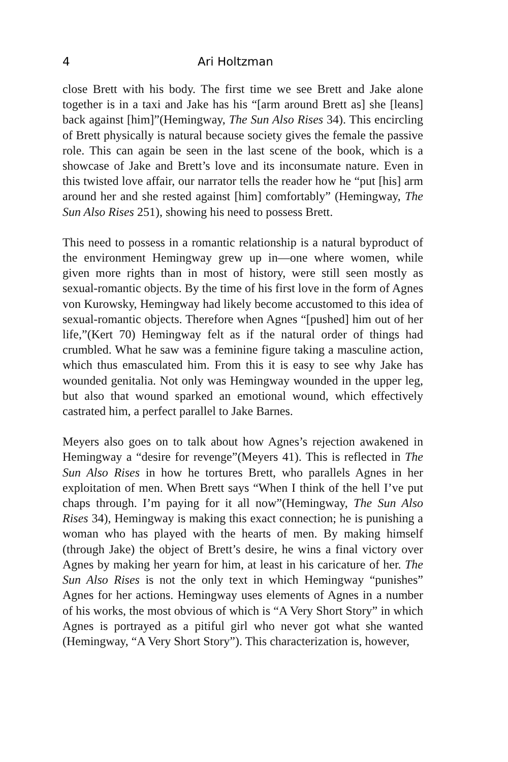4 Ari Holtzman
close Brett with his body. The first time we see Brett and Jake alone together is in a taxi and Jake has his “[arm around Brett as] she [leans] back against [him]”(Hemingway, The Sun Also Rises 34). This encircling of Brett physically is natural because society gives the female the passive role. This can again be seen in the last scene of the book, which is a showcase of Jake and Brett’s love and its inconsumate nature. Even in this twisted love affair, our narrator tells the reader how he “put [his] arm around her and she rested against [him] comfortably” (Hemingway, The Sun Also Rises 251), showing his need to possess Brett.
This need to possess in a romantic relationship is a natural byproduct of the environment Hemingway grew up in—one where women, while given more rights than in most of history, were still seen mostly as sexual-romantic objects. By the time of his first love in the form of Agnes von Kurowsky, Hemingway had likely become accustomed to this idea of sexual-romantic objects. Therefore when Agnes “[pushed] him out of her life,”(Kert 70) Hemingway felt as if the natural order of things had crumbled. What he saw was a feminine figure taking a masculine action, which thus emasculated him. From this it is easy to see why Jake has wounded genitalia. Not only was Hemingway wounded in the upper leg, but also that wound sparked an emotional wound, which effectively castrated him, a perfect parallel to Jake Barnes.
Meyers also goes on to talk about how Agnes’s rejection awakened in Hemingway a “desire for revenge”(Meyers 41). This is reflected in The Sun Also Rises in how he tortures Brett, who parallels Agnes in her exploitation of men. When Brett says “When I think of the hell I’ve put chaps through. I’m paying for it all now”(Hemingway, The Sun Also Rises 34), Hemingway is making this exact connection; he is punishing a woman who has played with the hearts of men. By making himself (through Jake) the object of Brett’s desire, he wins a final victory over Agnes by making her yearn for him, at least in his caricature of her. The Sun Also Rises is not the only text in which Hemingway “punishes” Agnes for her actions. Hemingway uses elements of Agnes in a number of his works, the most obvious of which is “A Very Short Story” in which Agnes is portrayed as a pitiful girl who never got what she wanted (Hemingway, “A Very Short Story”). This characterization is, however,